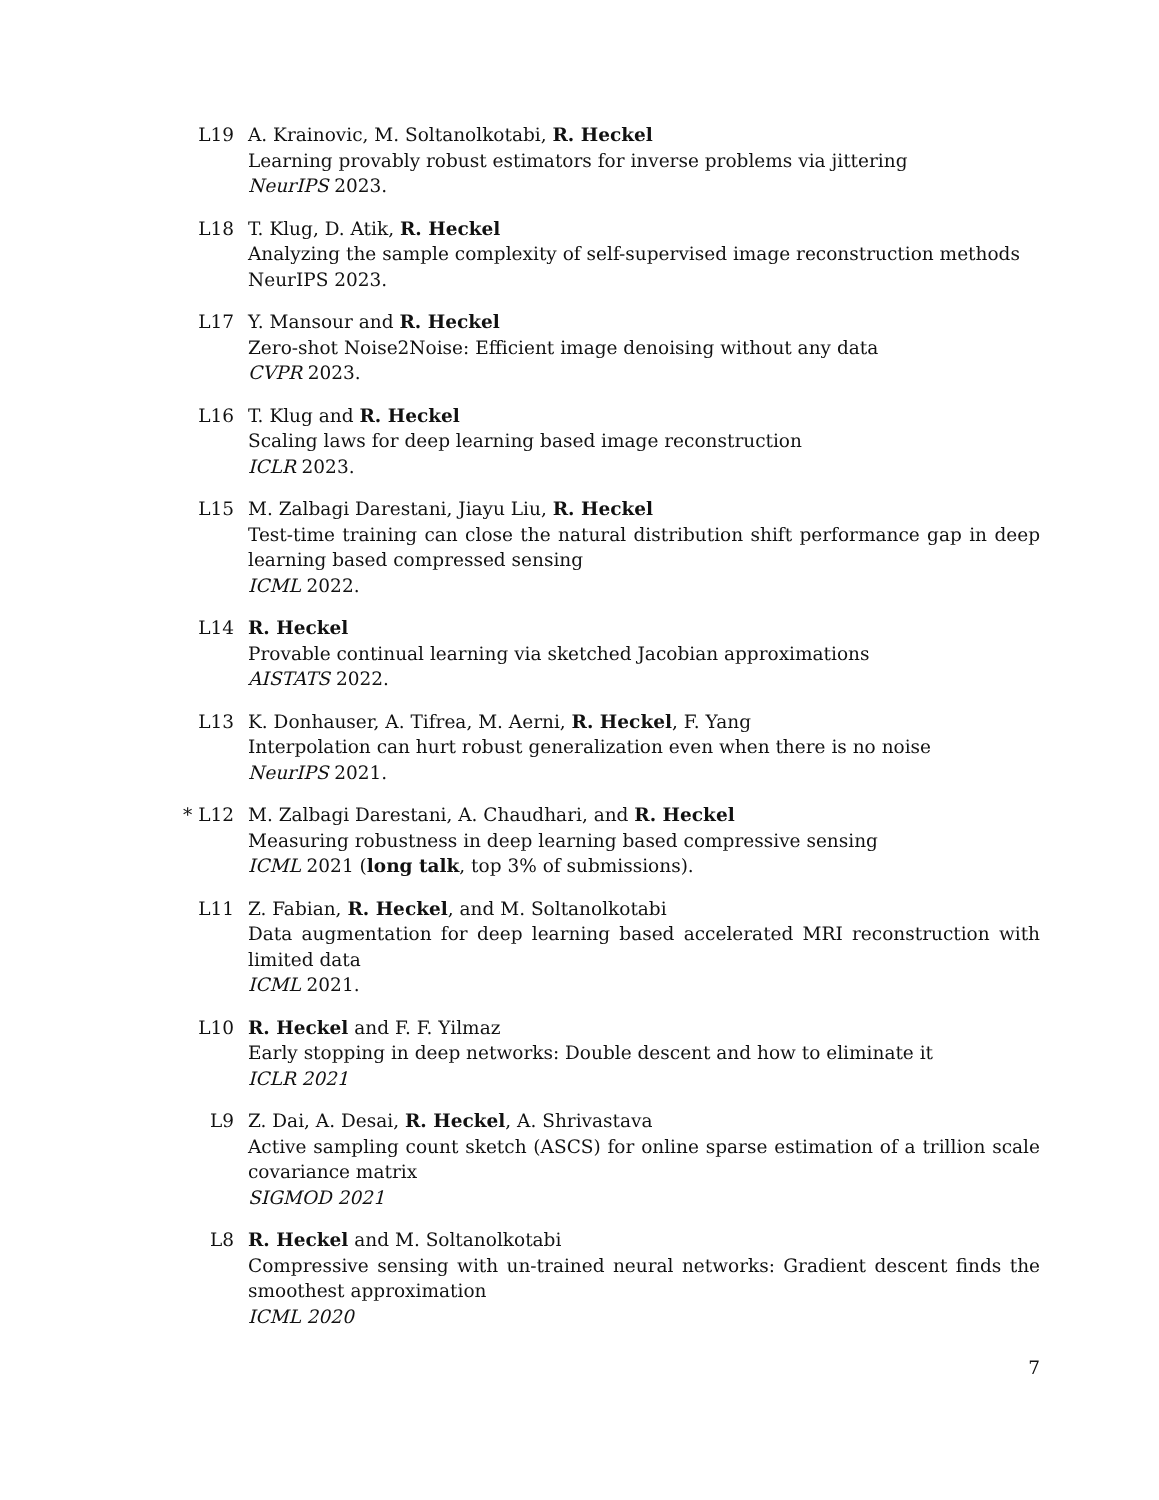L19 A. Krainovic, M. Soltanolkotabi, R. Heckel
Learning provably robust estimators for inverse problems via jittering
NeurIPS 2023.
L18 T. Klug, D. Atik, R. Heckel
Analyzing the sample complexity of self-supervised image reconstruction methods
NeurIPS 2023.
L17 Y. Mansour and R. Heckel
Zero-shot Noise2Noise: Efficient image denoising without any data
CVPR 2023.
L16 T. Klug and R. Heckel
Scaling laws for deep learning based image reconstruction
ICLR 2023.
L15 M. Zalbagi Darestani, Jiayu Liu, R. Heckel
Test-time training can close the natural distribution shift performance gap in deep learning based compressed sensing
ICML 2022.
L14 R. Heckel
Provable continual learning via sketched Jacobian approximations
AISTATS 2022.
L13 K. Donhauser, A. Tifrea, M. Aerni, R. Heckel, F. Yang
Interpolation can hurt robust generalization even when there is no noise
NeurIPS 2021.
* L12 M. Zalbagi Darestani, A. Chaudhari, and R. Heckel
Measuring robustness in deep learning based compressive sensing
ICML 2021 (long talk, top 3% of submissions).
L11 Z. Fabian, R. Heckel, and M. Soltanolkotabi
Data augmentation for deep learning based accelerated MRI reconstruction with limited data
ICML 2021.
L10 R. Heckel and F. F. Yilmaz
Early stopping in deep networks: Double descent and how to eliminate it
ICLR 2021
L9 Z. Dai, A. Desai, R. Heckel, A. Shrivastava
Active sampling count sketch (ASCS) for online sparse estimation of a trillion scale covariance matrix
SIGMOD 2021
L8 R. Heckel and M. Soltanolkotabi
Compressive sensing with un-trained neural networks: Gradient descent finds the smoothest approximation
ICML 2020
7